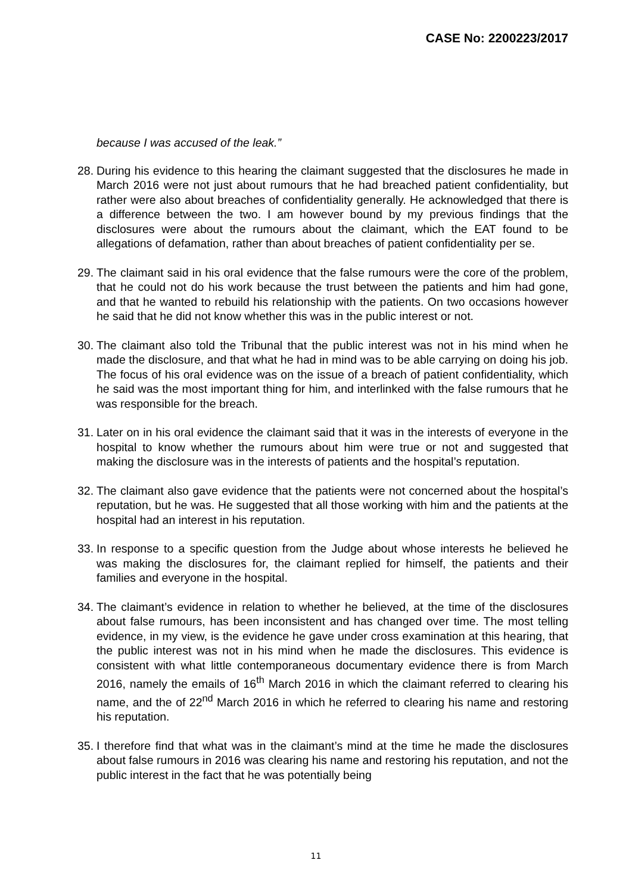CASE No: 2200223/2017
because I was accused of the leak.”
28. During his evidence to this hearing the claimant suggested that the disclosures he made in March 2016 were not just about rumours that he had breached patient confidentiality, but rather were also about breaches of confidentiality generally. He acknowledged that there is a difference between the two. I am however bound by my previous findings that the disclosures were about the rumours about the claimant, which the EAT found to be allegations of defamation, rather than about breaches of patient confidentiality per se.
29. The claimant said in his oral evidence that the false rumours were the core of the problem, that he could not do his work because the trust between the patients and him had gone, and that he wanted to rebuild his relationship with the patients. On two occasions however he said that he did not know whether this was in the public interest or not.
30. The claimant also told the Tribunal that the public interest was not in his mind when he made the disclosure, and that what he had in mind was to be able carrying on doing his job. The focus of his oral evidence was on the issue of a breach of patient confidentiality, which he said was the most important thing for him, and interlinked with the false rumours that he was responsible for the breach.
31. Later on in his oral evidence the claimant said that it was in the interests of everyone in the hospital to know whether the rumours about him were true or not and suggested that making the disclosure was in the interests of patients and the hospital’s reputation.
32. The claimant also gave evidence that the patients were not concerned about the hospital’s reputation, but he was. He suggested that all those working with him and the patients at the hospital had an interest in his reputation.
33. In response to a specific question from the Judge about whose interests he believed he was making the disclosures for, the claimant replied for himself, the patients and their families and everyone in the hospital.
34. The claimant’s evidence in relation to whether he believed, at the time of the disclosures about false rumours, has been inconsistent and has changed over time. The most telling evidence, in my view, is the evidence he gave under cross examination at this hearing, that the public interest was not in his mind when he made the disclosures. This evidence is consistent with what little contemporaneous documentary evidence there is from March 2016, namely the emails of 16<sup>th</sup> March 2016 in which the claimant referred to clearing his name, and the of 22<sup>nd</sup> March 2016 in which he referred to clearing his name and restoring his reputation.
35. I therefore find that what was in the claimant’s mind at the time he made the disclosures about false rumours in 2016 was clearing his name and restoring his reputation, and not the public interest in the fact that he was potentially being
11